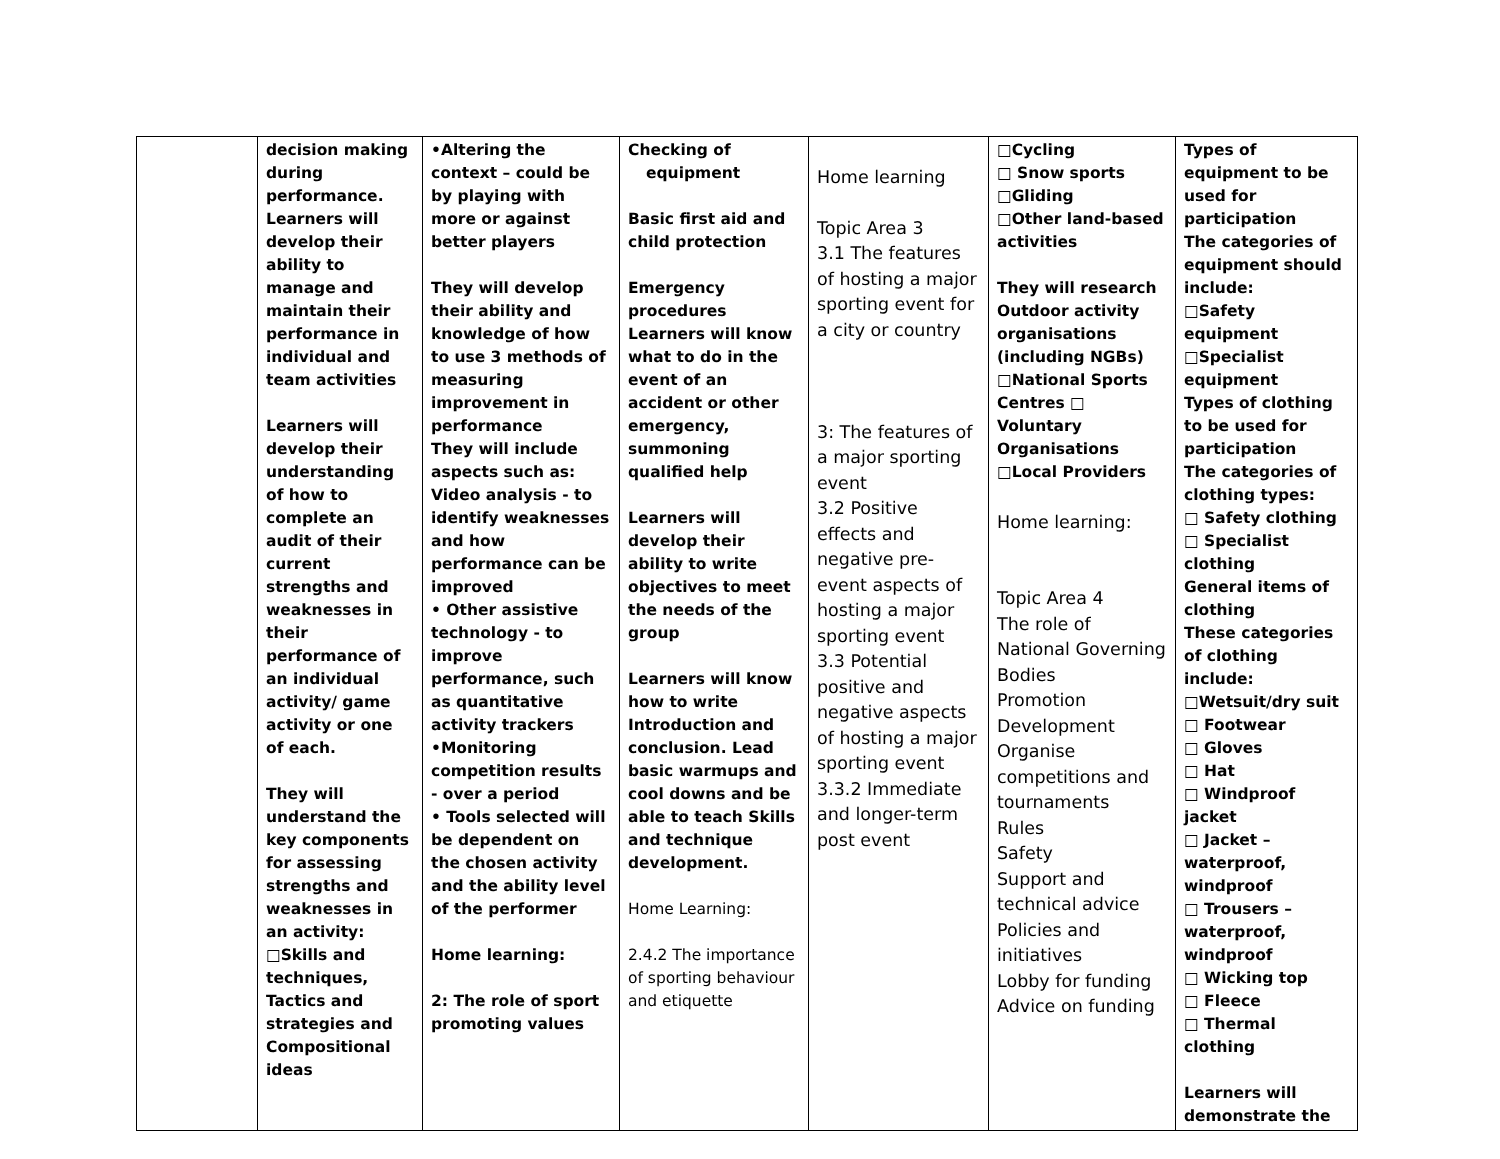| | decision making during performance. Learners will develop their ability to manage and maintain their performance in individual and team activities Learners will develop their understanding of how to complete an audit of their current strengths and weaknesses in their performance of an individual activity/ game activity or one of each. They will understand the key components for assessing strengths and weaknesses in an activity: □Skills and techniques, Tactics and strategies and Compositional ideas | •Altering the context – could be by playing with more or against better players They will develop their ability and knowledge of how to use 3 methods of measuring improvement in performance They will include aspects such as: Video analysis - to identify weaknesses and how performance can be improved • Other assistive technology - to improve performance, such as quantitative activity trackers •Monitoring competition results - over a period • Tools selected will be dependent on the chosen activity and the ability level of the performer Home learning: 2: The role of sport promoting values | Checking of equipment Basic first aid and child protection Emergency procedures Learners will know what to do in the event of an accident or other emergency, summoning qualified help Learners will develop their ability to write objectives to meet the needs of the group Learners will know how to write Introduction and conclusion. Lead basic warmups and cool downs and be able to teach Skills and technique development. Home Learning: 2.4.2 The importance of sporting behaviour and etiquette | Home learning Topic Area 3 3.1 The features of hosting a major sporting event for a city or country 3: The features of a major sporting event 3.2 Positive effects and negative pre-event aspects of hosting a major sporting event 3.3 Potential positive and negative aspects of hosting a major sporting event 3.3.2 Immediate and longer-term post event | □Cycling □ Snow sports □Gliding □Other land-based activities They will research Outdoor activity organisations (including NGBs) □National Sports Centres □ Voluntary Organisations □Local Providers Home learning: Topic Area 4 The role of National Governing Bodies Promotion Development Organise competitions and tournaments Rules Safety Support and technical advice Policies and initiatives Lobby for funding Advice on funding | Types of equipment to be used for participation The categories of equipment should include: □Safety equipment □Specialist equipment Types of clothing to be used for participation The categories of clothing types: □ Safety clothing □ Specialist clothing General items of clothing These categories of clothing include: □Wetsuit/dry suit □ Footwear □ Gloves □ Hat □ Windproof jacket □ Jacket – waterproof, windproof □ Trousers – waterproof, windproof □ Wicking top □ Fleece □ Thermal clothing Learners will demonstrate the |